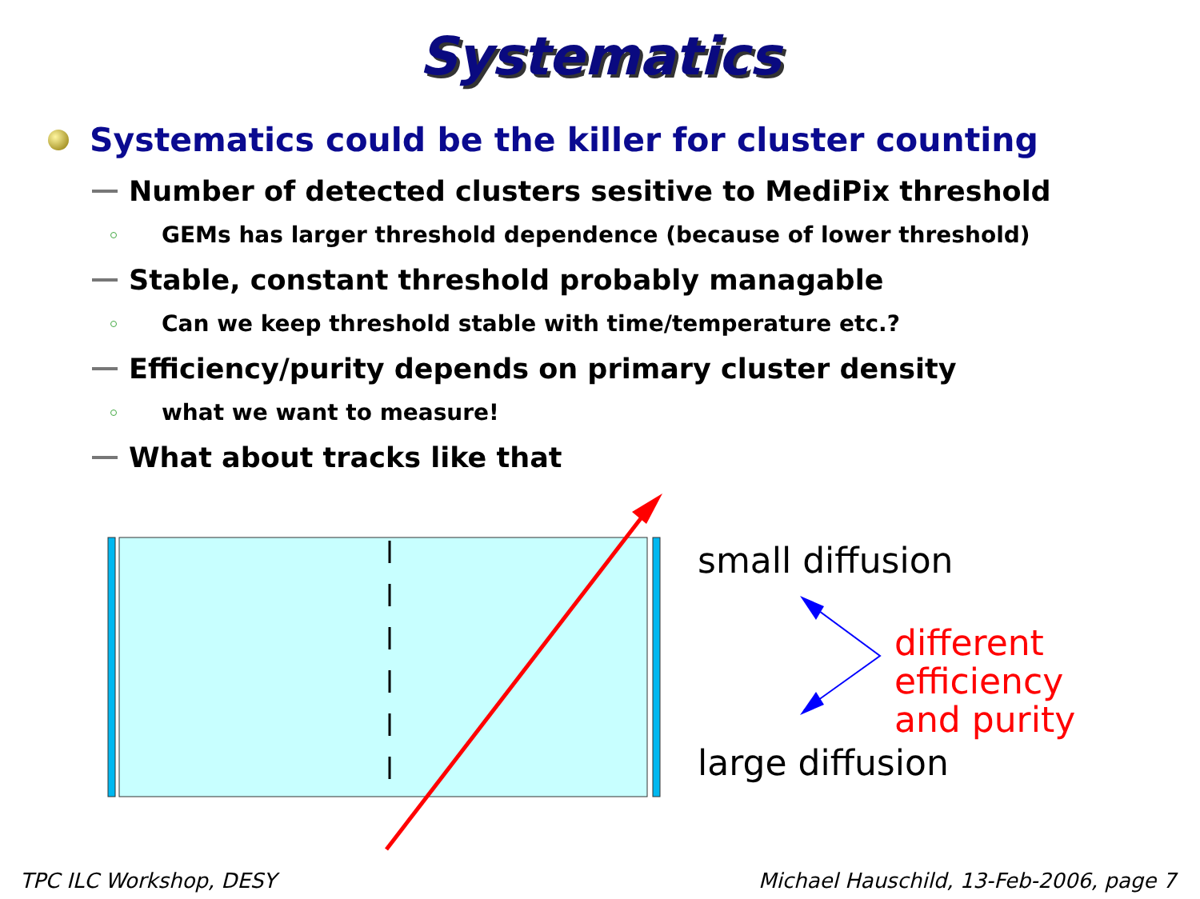Systematics
Systematics could be the killer for cluster counting
Number of detected clusters sesitive to MediPix threshold
GEMs has larger threshold dependence (because of lower threshold)
Stable, constant threshold probably managable
Can we keep threshold stable with time/temperature etc.?
Efficiency/purity depends on primary cluster density
what we want to measure!
What about tracks like that
small diffusion
different efficiency
and purity
large diffusion
TPC ILC Workshop, DESY
Michael Hauschild, 13-Feb-2006, page 7